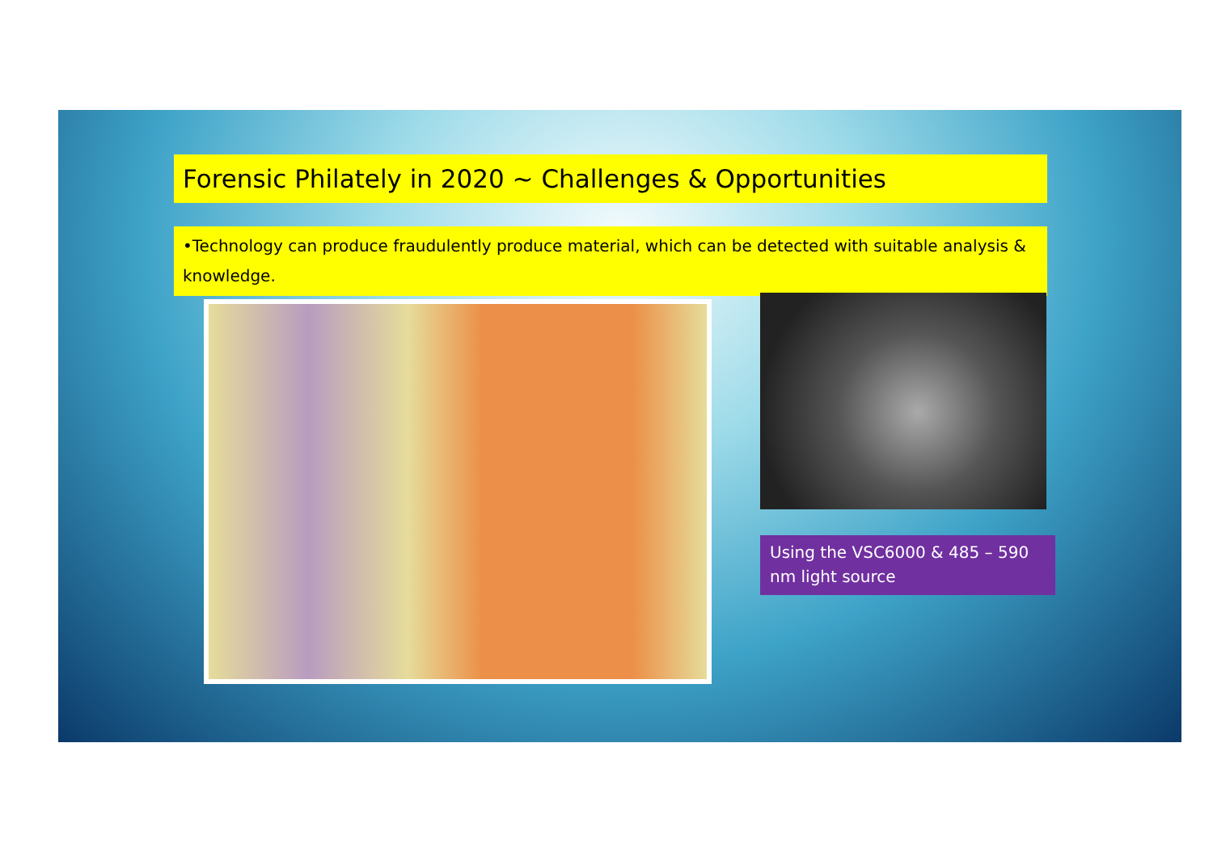Forensic Philately in 2020 ~ Challenges & Opportunities
•Technology can produce fraudulently produce material, which can be detected with suitable analysis & knowledge.
Using the VSC6000 & 485 – 590 nm light source